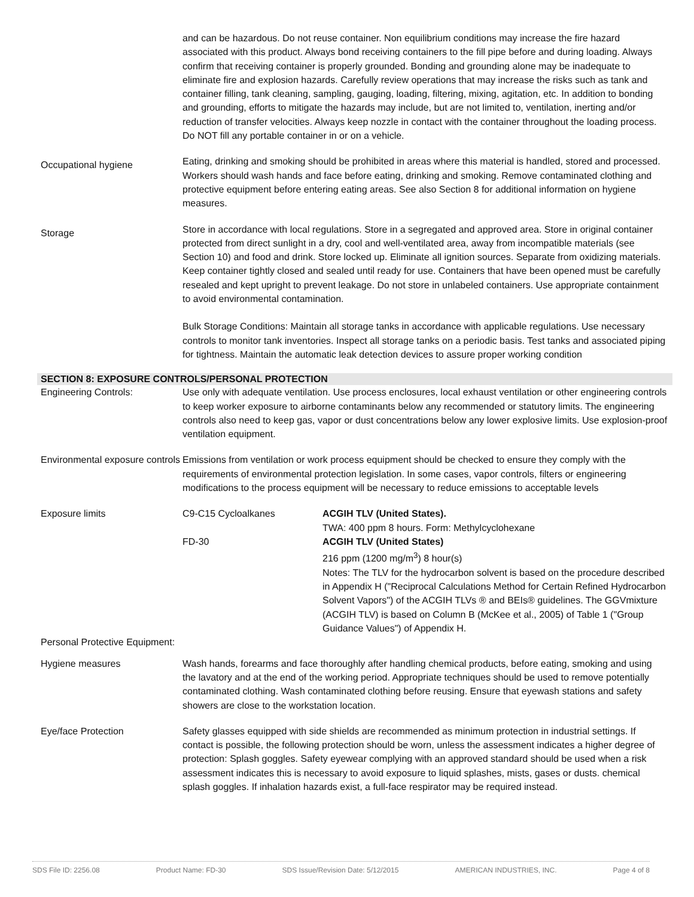and can be hazardous. Do not reuse container. Non equilibrium conditions may increase the fire hazard associated with this product. Always bond receiving containers to the fill pipe before and during loading. Always confirm that receiving container is properly grounded. Bonding and grounding alone may be inadequate to eliminate fire and explosion hazards. Carefully review operations that may increase the risks such as tank and container filling, tank cleaning, sampling, gauging, loading, filtering, mixing, agitation, etc. In addition to bonding and grounding, efforts to mitigate the hazards may include, but are not limited to, ventilation, inerting and/or reduction of transfer velocities. Always keep nozzle in contact with the container throughout the loading process. Do NOT fill any portable container in or on a vehicle.
Occupational hygiene
Eating, drinking and smoking should be prohibited in areas where this material is handled, stored and processed. Workers should wash hands and face before eating, drinking and smoking. Remove contaminated clothing and protective equipment before entering eating areas. See also Section 8 for additional information on hygiene measures.
Storage
Store in accordance with local regulations. Store in a segregated and approved area. Store in original container protected from direct sunlight in a dry, cool and well-ventilated area, away from incompatible materials (see Section 10) and food and drink. Store locked up. Eliminate all ignition sources. Separate from oxidizing materials. Keep container tightly closed and sealed until ready for use. Containers that have been opened must be carefully resealed and kept upright to prevent leakage. Do not store in unlabeled containers. Use appropriate containment to avoid environmental contamination.
Bulk Storage Conditions: Maintain all storage tanks in accordance with applicable regulations. Use necessary controls to monitor tank inventories. Inspect all storage tanks on a periodic basis. Test tanks and associated piping for tightness. Maintain the automatic leak detection devices to assure proper working condition
SECTION 8: EXPOSURE CONTROLS/PERSONAL PROTECTION
Engineering Controls: Use only with adequate ventilation. Use process enclosures, local exhaust ventilation or other engineering controls to keep worker exposure to airborne contaminants below any recommended or statutory limits. The engineering controls also need to keep gas, vapor or dust concentrations below any lower explosive limits. Use explosion-proof ventilation equipment.
Environmental exposure controls
Emissions from ventilation or work process equipment should be checked to ensure they comply with the requirements of environmental protection legislation. In some cases, vapor controls, filters or engineering modifications to the process equipment will be necessary to reduce emissions to acceptable levels
Exposure limits C9-C15 Cycloalkanes ACGIH TLV (United States).
TWA: 400 ppm 8 hours. Form: Methylcyclohexane
FD-30 ACGIH TLV (United States)
216 ppm (1200 mg/m<sup>3</sup>) 8 hour(s)
Notes: The TLV for the hydrocarbon solvent is based on the procedure described in Appendix H ("Reciprocal Calculations Method for Certain Refined Hydrocarbon Solvent Vapors") of the ACGIH TLVs ® and BEIs® guidelines. The GGVmixture (ACGIH TLV) is based on Column B (McKee et al., 2005) of Table 1 ("Group Guidance Values") of Appendix H.
Personal Protective Equipment:
Hygiene measures Wash hands, forearms and face thoroughly after handling chemical products, before eating, smoking and using the lavatory and at the end of the working period. Appropriate techniques should be used to remove potentially contaminated clothing. Wash contaminated clothing before reusing. Ensure that eyewash stations and safety showers are close to the workstation location.
Eye/face Protection Safety glasses equipped with side shields are recommended as minimum protection in industrial settings. If contact is possible, the following protection should be worn, unless the assessment indicates a higher degree of protection: Splash goggles. Safety eyewear complying with an approved standard should be used when a risk assessment indicates this is necessary to avoid exposure to liquid splashes, mists, gases or dusts. chemical splash goggles. If inhalation hazards exist, a full-face respirator may be required instead.
SDS File ID: 2256.08 Product Name: FD-30 SDS Issue/Revision Date: 5/12/2015 AMERICAN INDUSTRIES, INC. Page 4 of 8